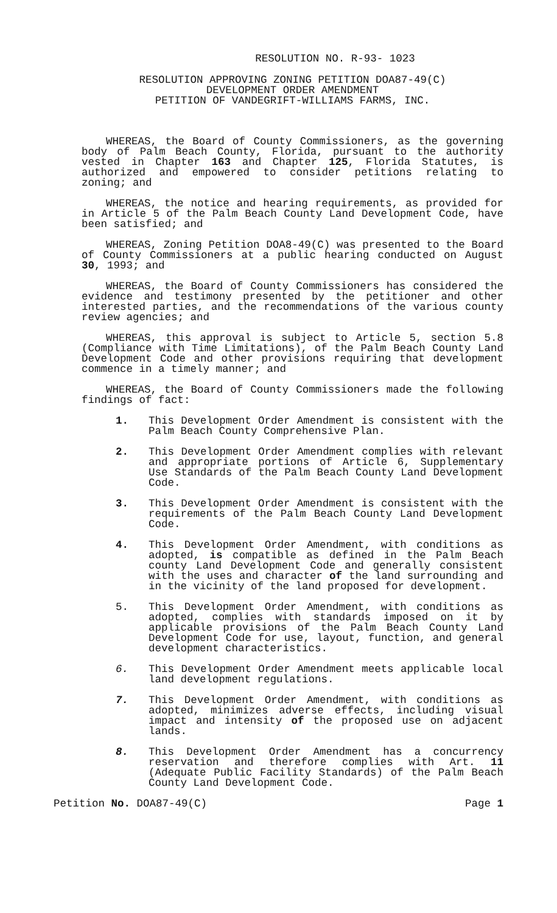RESOLUTION NO. R-93- 1023
RESOLUTION APPROVING ZONING PETITION DOA87-49(C)
DEVELOPMENT ORDER AMENDMENT
PETITION OF VANDEGRIFT-WILLIAMS FARMS, INC.
WHEREAS, the Board of County Commissioners, as the governing body of Palm Beach County, Florida, pursuant to the authority vested in Chapter 163 and Chapter 125, Florida Statutes, is authorized and empowered to consider petitions relating to zoning; and
WHEREAS, the notice and hearing requirements, as provided for in Article 5 of the Palm Beach County Land Development Code, have been satisfied; and
WHEREAS, Zoning Petition DOA8-49(C) was presented to the Board of County Commissioners at a public hearing conducted on August 30, 1993; and
WHEREAS, the Board of County Commissioners has considered the evidence and testimony presented by the petitioner and other interested parties, and the recommendations of the various county review agencies; and
WHEREAS, this approval is subject to Article 5, section 5.8 (Compliance with Time Limitations), of the Palm Beach County Land Development Code and other provisions requiring that development commence in a timely manner; and
WHEREAS, the Board of County Commissioners made the following findings of fact:
1. This Development Order Amendment is consistent with the Palm Beach County Comprehensive Plan.
2. This Development Order Amendment complies with relevant and appropriate portions of Article 6, Supplementary Use Standards of the Palm Beach County Land Development Code.
3. This Development Order Amendment is consistent with the requirements of the Palm Beach County Land Development Code.
4. This Development Order Amendment, with conditions as adopted, is compatible as defined in the Palm Beach county Land Development Code and generally consistent with the uses and character of the land surrounding and in the vicinity of the land proposed for development.
5. This Development Order Amendment, with conditions as adopted, complies with standards imposed on it by applicable provisions of the Palm Beach County Land Development Code for use, layout, function, and general development characteristics.
6. This Development Order Amendment meets applicable local land development regulations.
7. This Development Order Amendment, with conditions as adopted, minimizes adverse effects, including visual impact and intensity of the proposed use on adjacent lands.
8. This Development Order Amendment has a concurrency reservation and therefore complies with Art. 11 (Adequate Public Facility Standards) of the Palm Beach County Land Development Code.
Petition No. DOA87-49(C) Page 1